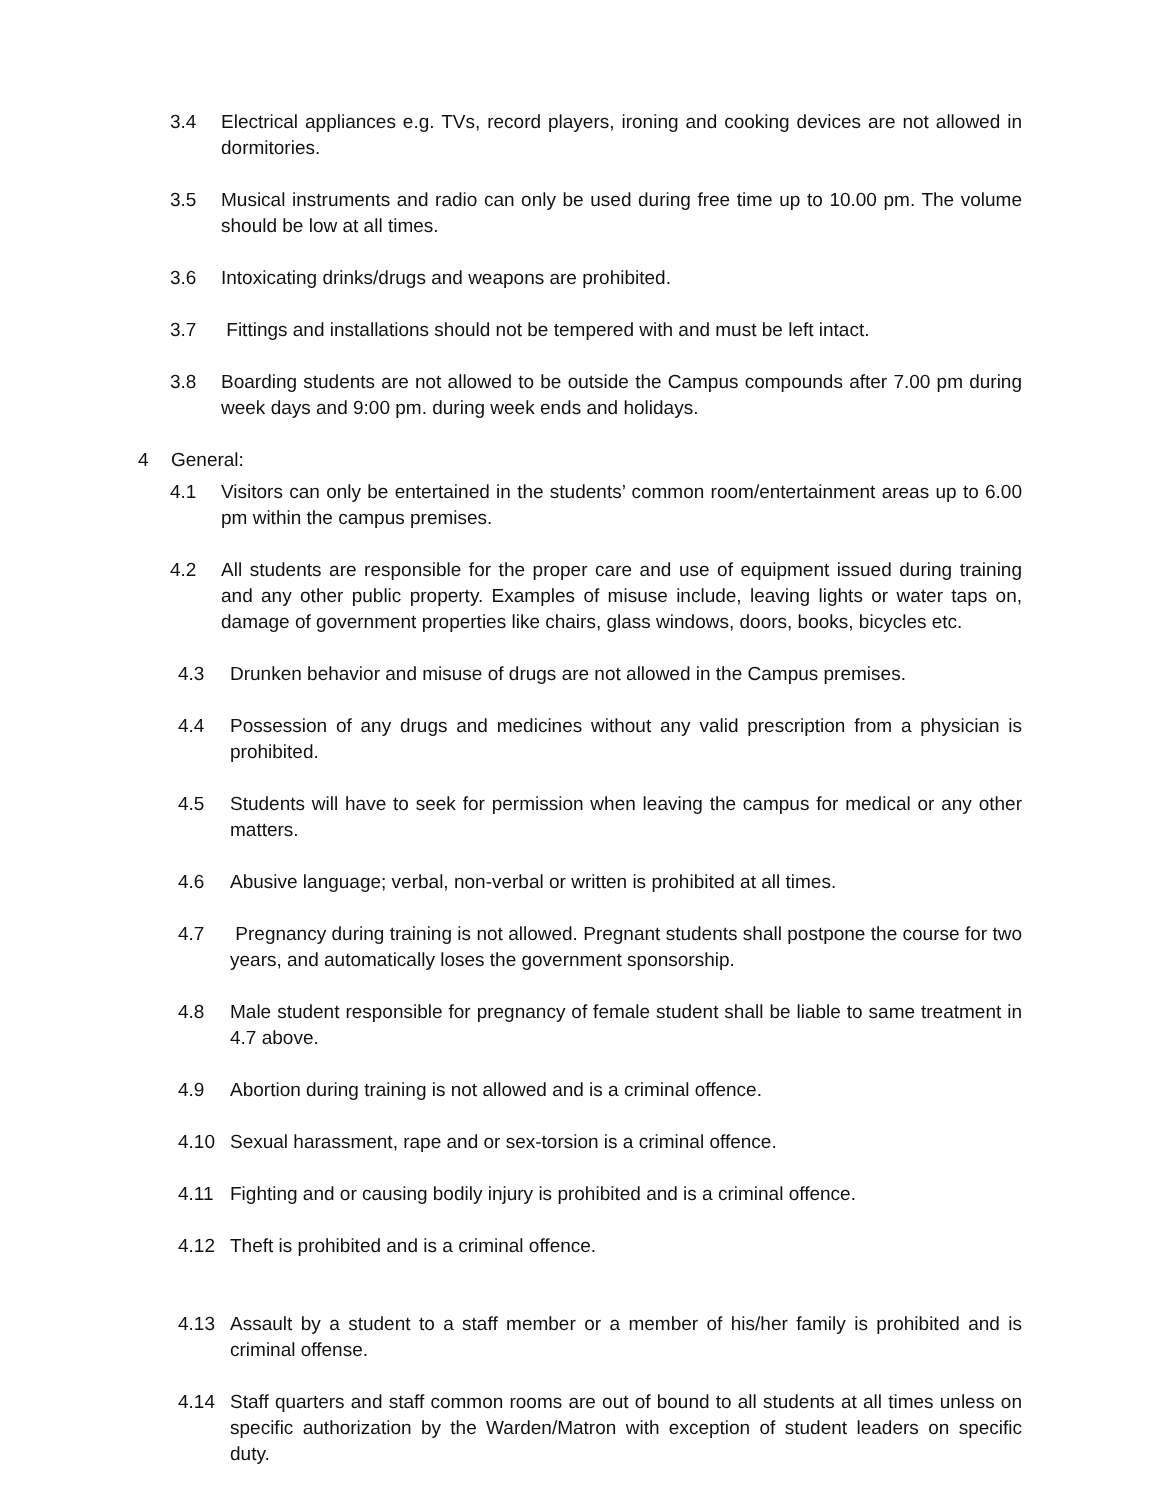3.4 Electrical appliances e.g. TVs, record players, ironing and cooking devices are not allowed in dormitories.
3.5 Musical instruments and radio can only be used during free time up to 10.00 pm. The volume should be low at all times.
3.6 Intoxicating drinks/drugs and weapons are prohibited.
3.7 Fittings and installations should not be tempered with and must be left intact.
3.8 Boarding students are not allowed to be outside the Campus compounds after 7.00 pm during week days and 9:00 pm. during week ends and holidays.
4 General:
4.1 Visitors can only be entertained in the students’ common room/entertainment areas up to 6.00 pm within the campus premises.
4.2 All students are responsible for the proper care and use of equipment issued during training and any other public property. Examples of misuse include, leaving lights or water taps on, damage of government properties like chairs, glass windows, doors, books, bicycles etc.
4.3 Drunken behavior and misuse of drugs are not allowed in the Campus premises.
4.4 Possession of any drugs and medicines without any valid prescription from a physician is prohibited.
4.5 Students will have to seek for permission when leaving the campus for medical or any other matters.
4.6 Abusive language; verbal, non-verbal or written is prohibited at all times.
4.7 Pregnancy during training is not allowed. Pregnant students shall postpone the course for two years, and automatically loses the government sponsorship.
4.8 Male student responsible for pregnancy of female student shall be liable to same treatment in 4.7 above.
4.9 Abortion during training is not allowed and is a criminal offence.
4.10 Sexual harassment, rape and or sex-torsion is a criminal offence.
4.11 Fighting and or causing bodily injury is prohibited and is a criminal offence.
4.12 Theft is prohibited and is a criminal offence.
4.13 Assault by a student to a staff member or a member of his/her family is prohibited and is criminal offense.
4.14 Staff quarters and staff common rooms are out of bound to all students at all times unless on specific authorization by the Warden/Matron with exception of student leaders on specific duty.